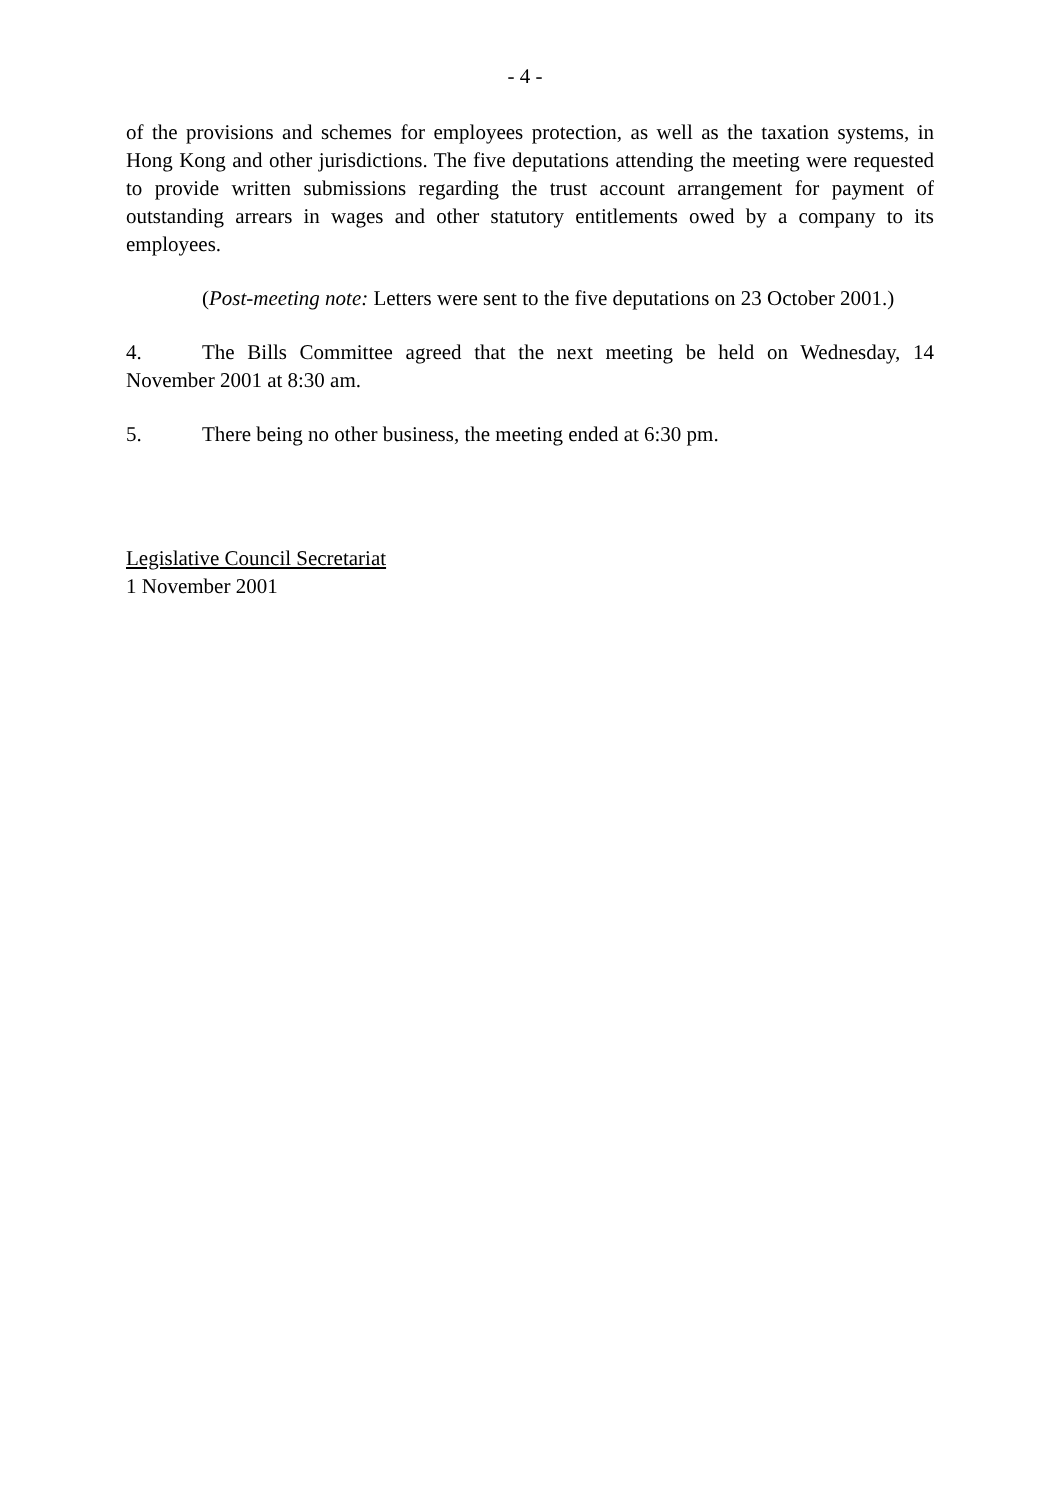- 4 -
of the provisions and schemes for employees protection, as well as the taxation systems, in Hong Kong and other jurisdictions. The five deputations attending the meeting were requested to provide written submissions regarding the trust account arrangement for payment of outstanding arrears in wages and other statutory entitlements owed by a company to its employees.
(Post-meeting note: Letters were sent to the five deputations on 23 October 2001.)
4. The Bills Committee agreed that the next meeting be held on Wednesday, 14 November 2001 at 8:30 am.
5. There being no other business, the meeting ended at 6:30 pm.
Legislative Council Secretariat
1 November 2001